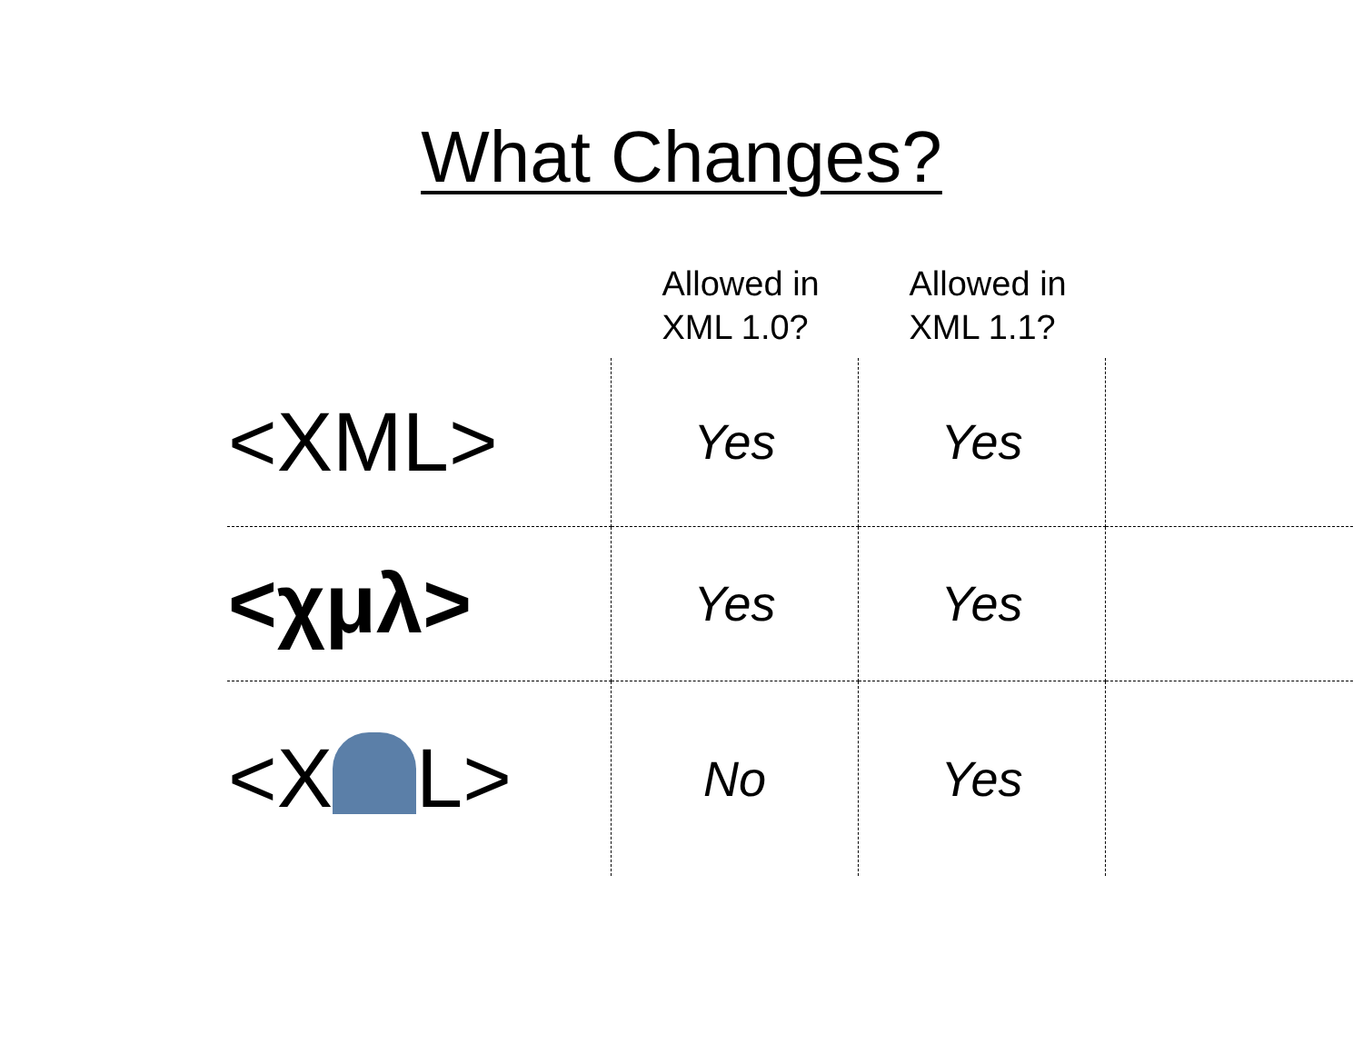What Changes?
| | Allowed in XML 1.0? | Allowed in XML 1.1? | |
| --- | --- | --- | --- |
| <XML> | Yes | Yes | |
| <χμλ> | Yes | Yes | |
| <X L> | No | Yes | |